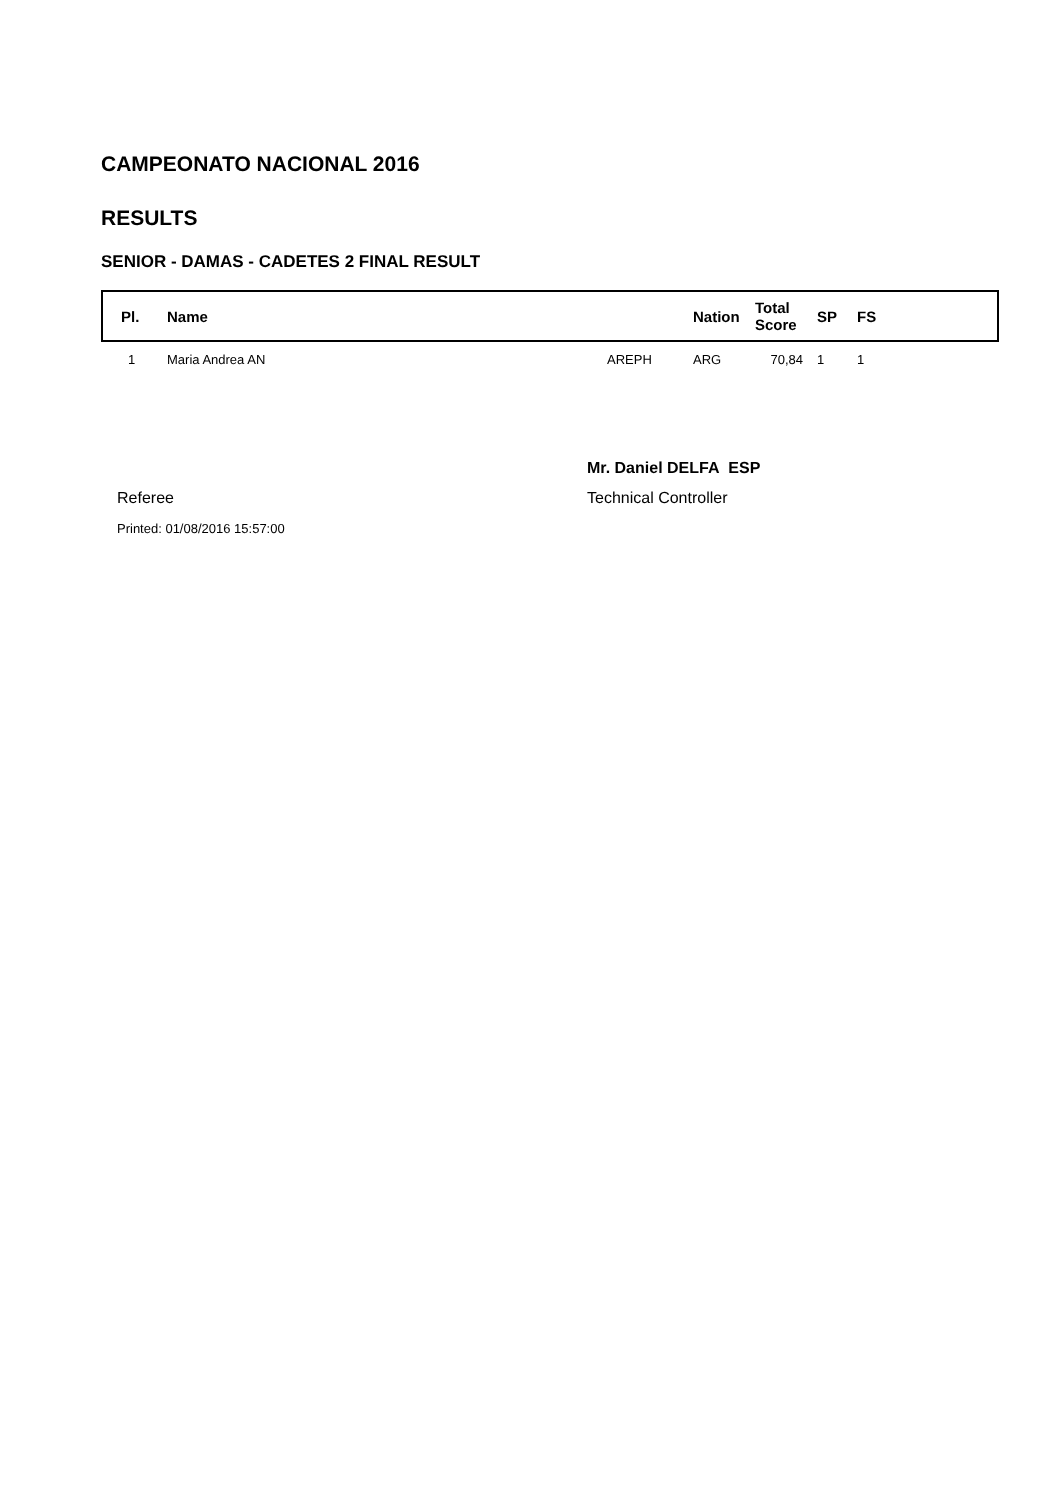CAMPEONATO NACIONAL 2016
RESULTS
SENIOR - DAMAS - CADETES 2 FINAL RESULT
| Pl. | Name | | Nation | Total Score | SP | FS |
| --- | --- | --- | --- | --- | --- | --- |
| 1 | Maria Andrea AN | AREPH | ARG | 70,84 | 1 | 1 |
Mr. Daniel DELFA ESP
Referee Technical Controller
Printed: 01/08/2016 15:57:00